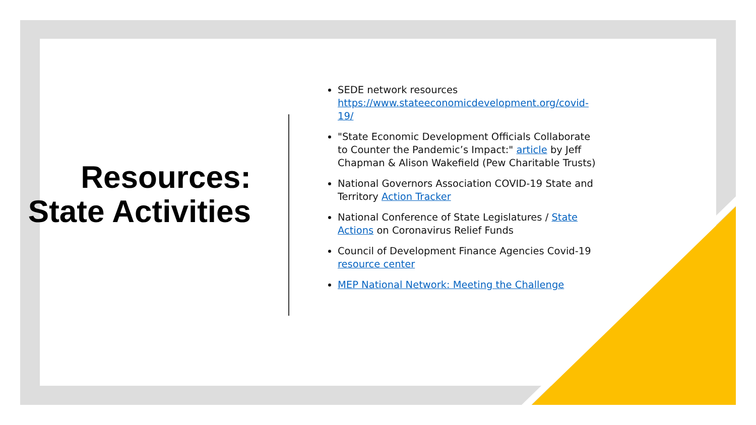Resources: State Activities
SEDE network resources https://www.stateeconomicdevelopment.org/covid-19/
"State Economic Development Officials Collaborate to Counter the Pandemic’s Impact:" article by Jeff Chapman & Alison Wakefield (Pew Charitable Trusts)
National Governors Association COVID-19 State and Territory Action Tracker
National Conference of State Legislatures / State Actions on Coronavirus Relief Funds
Council of Development Finance Agencies Covid-19 resource center
MEP National Network: Meeting the Challenge